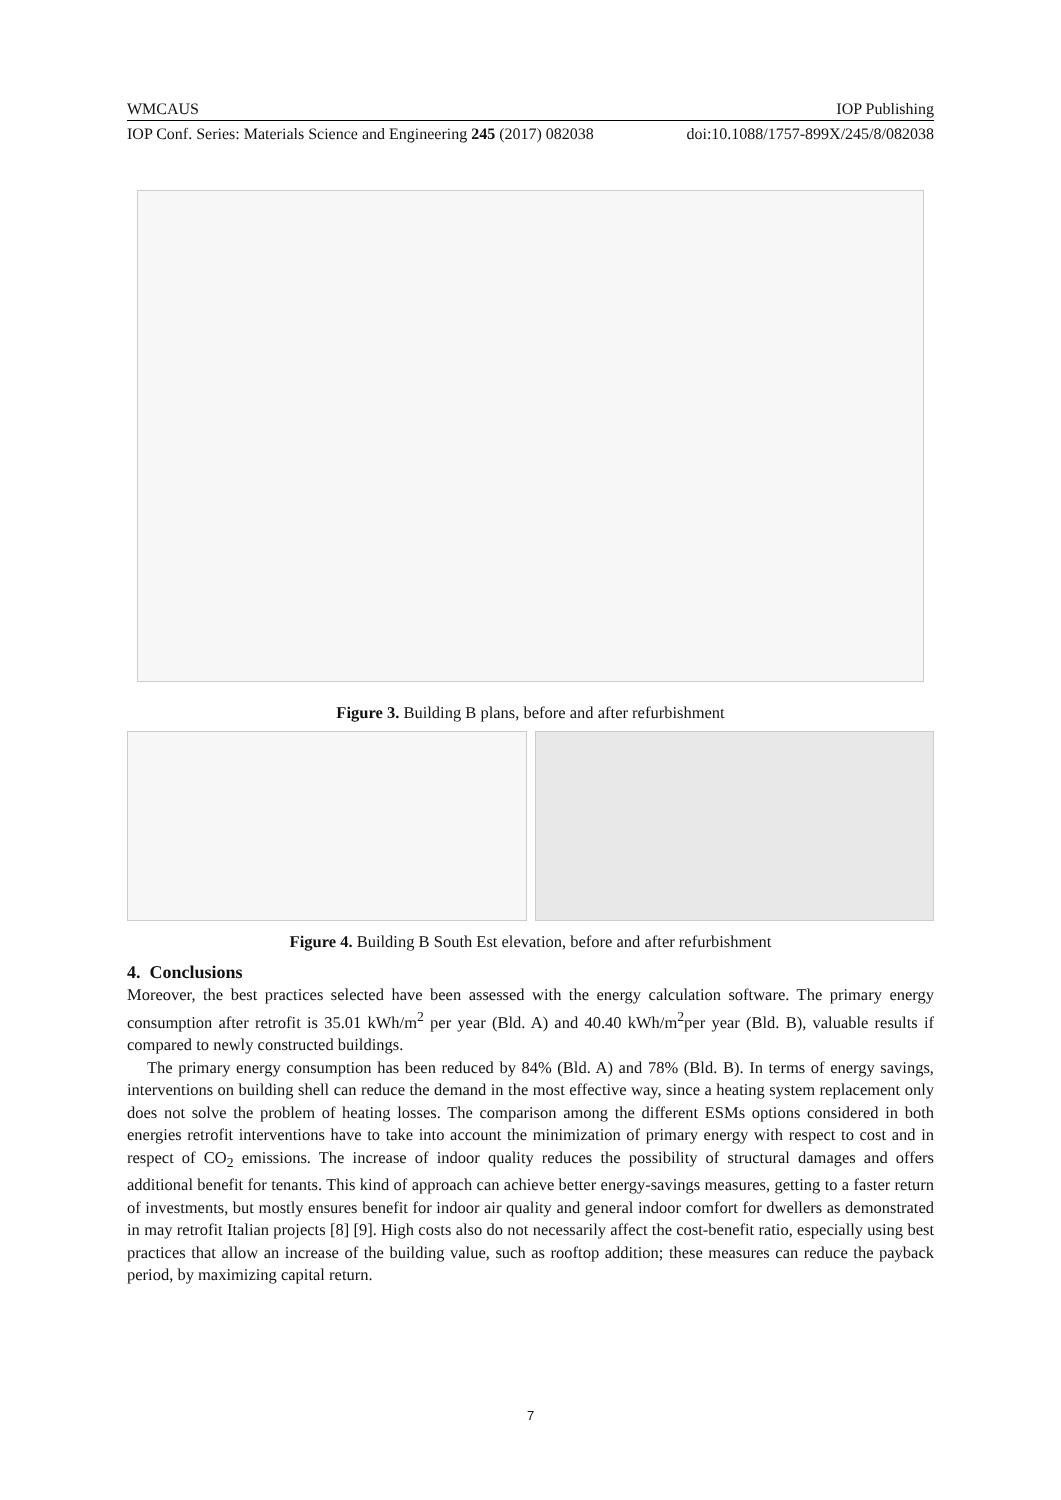WMCAUS IOP Publishing
IOP Conf. Series: Materials Science and Engineering 245 (2017) 082038 doi:10.1088/1757-899X/245/8/082038
Figure 3. Building B plans, before and after refurbishment
Figure 4. Building B South Est elevation, before and after refurbishment
4. Conclusions
Moreover, the best practices selected have been assessed with the energy calculation software. The primary energy consumption after retrofit is 35.01 kWh/m<sup>2</sup> per year (Bld. A) and 40.40 kWh/m<sup>2</sup>per year (Bld. B), valuable results if compared to newly constructed buildings.
The primary energy consumption has been reduced by 84% (Bld. A) and 78% (Bld. B). In terms of energy savings, interventions on building shell can reduce the demand in the most effective way, since a heating system replacement only does not solve the problem of heating losses. The comparison among the different ESMs options considered in both energies retrofit interventions have to take into account the minimization of primary energy with respect to cost and in respect of CO<sub>2</sub> emissions. The increase of indoor quality reduces the possibility of structural damages and offers additional benefit for tenants. This kind of approach can achieve better energy-savings measures, getting to a faster return of investments, but mostly ensures benefit for indoor air quality and general indoor comfort for dwellers as demonstrated in may retrofit Italian projects [8] [9]. High costs also do not necessarily affect the cost-benefit ratio, especially using best practices that allow an increase of the building value, such as rooftop addition; these measures can reduce the payback period, by maximizing capital return.
7